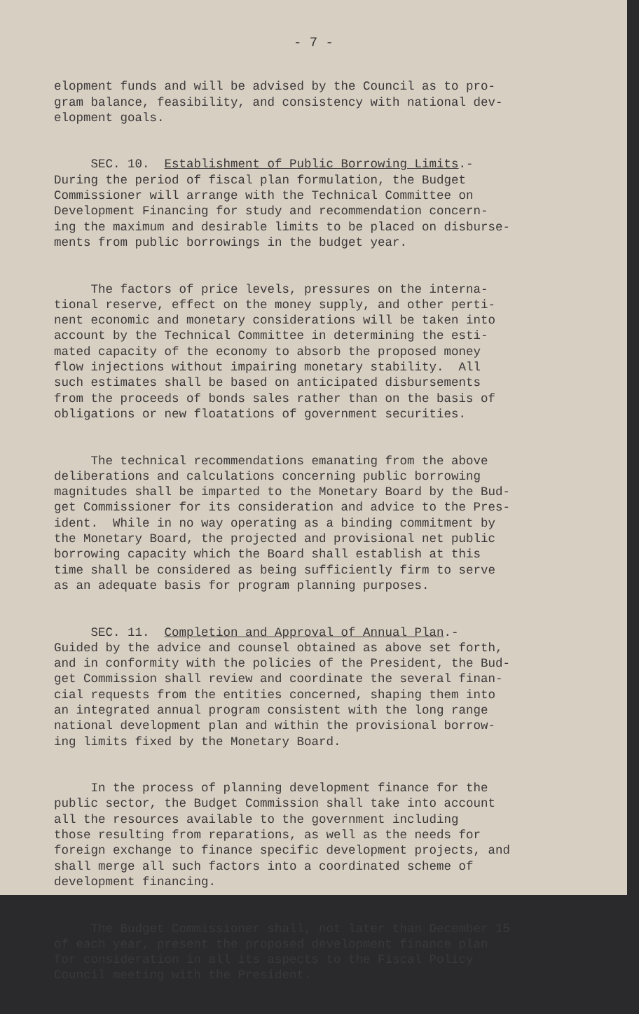- 7 -
elopment funds and will be advised by the Council as to pro- gram balance, feasibility, and consistency with national dev- elopment goals.
SEC. 10. Establishment of Public Borrowing Limits.- During the period of fiscal plan formulation, the Budget Commissioner will arrange with the Technical Committee on Development Financing for study and recommendation concern- ing the maximum and desirable limits to be placed on disburse- ments from public borrowings in the budget year.
The factors of price levels, pressures on the interna- tional reserve, effect on the money supply, and other perti- nent economic and monetary considerations will be taken into account by the Technical Committee in determining the esti- mated capacity of the economy to absorb the proposed money flow injections without impairing monetary stability. All such estimates shall be based on anticipated disbursements from the proceeds of bonds sales rather than on the basis of obligations or new floatations of government securities.
The technical recommendations emanating from the above deliberations and calculations concerning public borrowing magnitudes shall be imparted to the Monetary Board by the Bud- get Commissioner for its consideration and advice to the Pres- ident. While in no way operating as a binding commitment by the Monetary Board, the projected and provisional net public borrowing capacity which the Board shall establish at this time shall be considered as being sufficiently firm to serve as an adequate basis for program planning purposes.
SEC. 11. Completion and Approval of Annual Plan.- Guided by the advice and counsel obtained as above set forth, and in conformity with the policies of the President, the Bud- get Commission shall review and coordinate the several finan- cial requests from the entities concerned, shaping them into an integrated annual program consistent with the long range national development plan and within the provisional borrow- ing limits fixed by the Monetary Board.
In the process of planning development finance for the public sector, the Budget Commission shall take into account all the resources available to the government including those resulting from reparations, as well as the needs for foreign exchange to finance specific development projects, and shall merge all such factors into a coordinated scheme of development financing.
The Budget Commissioner shall, not later than December 15 of each year, present the proposed development finance plan for consideration in all its aspects to the Fiscal Policy Council meeting with the President.